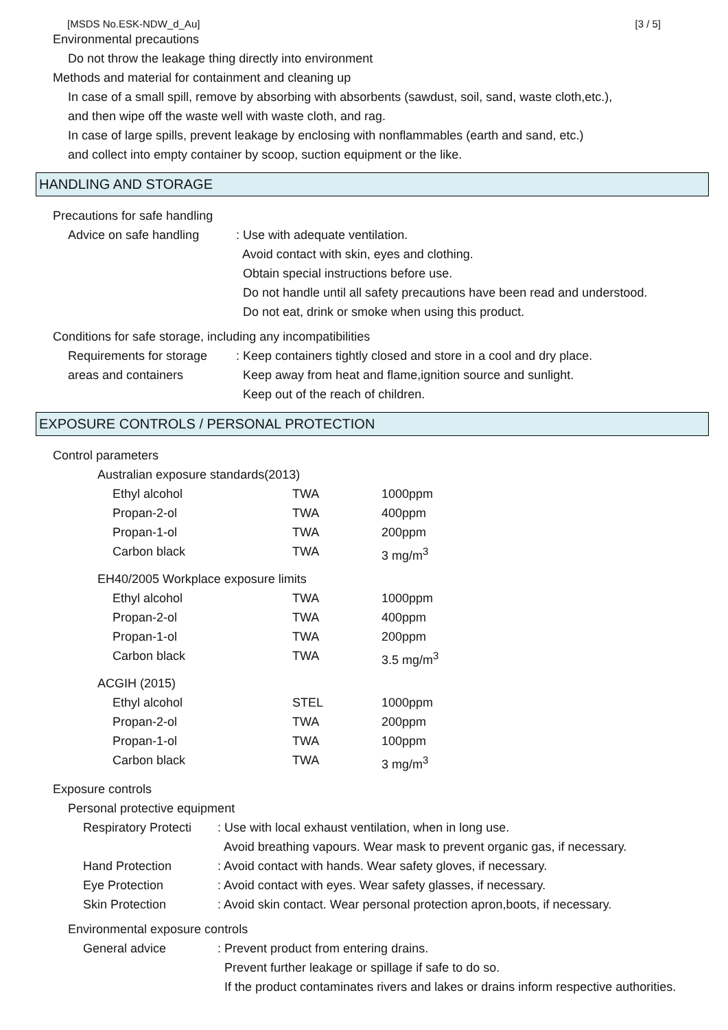[MSDS No.ESK-NDW_d_Au] [3 / 5]
Environmental precautions
Do not throw the leakage thing directly into environment
Methods and material for containment and cleaning up
In case of a small spill, remove by absorbing with absorbents (sawdust, soil, sand, waste cloth,etc.),
and then wipe off the waste well with waste cloth, and rag.
In case of large spills, prevent leakage by enclosing with nonflammables (earth and sand, etc.)
and collect into empty container by scoop, suction equipment or the like.
HANDLING AND STORAGE
Precautions for safe handling
| Advice on safe handling | : Use with adequate ventilation. Avoid contact with skin, eyes and clothing. Obtain special instructions before use. Do not handle until all safety precautions have been read and understood. Do not eat, drink or smoke when using this product. |
Conditions for safe storage, including any incompatibilities
| Requirements for storage areas and containers | : Keep containers tightly closed and store in a cool and dry place. Keep away from heat and flame,ignition source and sunlight. Keep out of the reach of children. |
EXPOSURE CONTROLS / PERSONAL PROTECTION
Control parameters
Australian exposure standards(2013)
| Ethyl alcohol | TWA | 1000ppm |
| Propan-2-ol | TWA | 400ppm |
| Propan-1-ol | TWA | 200ppm |
| Carbon black | TWA | 3 mg/m<sup>3</sup> |
EH40/2005 Workplace exposure limits
| Ethyl alcohol | TWA | 1000ppm |
| Propan-2-ol | TWA | 400ppm |
| Propan-1-ol | TWA | 200ppm |
| Carbon black | TWA | 3.5 mg/m<sup>3</sup> |
ACGIH (2015)
| Ethyl alcohol | STEL | 1000ppm |
| Propan-2-ol | TWA | 200ppm |
| Propan-1-ol | TWA | 100ppm |
| Carbon black | TWA | 3 mg/m<sup>3</sup> |
Exposure controls
Personal protective equipment
| Respiratory Protecti | : Use with local exhaust ventilation, when in long use. Avoid breathing vapours. Wear mask to prevent organic gas, if necessary. |
| Hand Protection | : Avoid contact with hands. Wear safety gloves, if necessary. |
| Eye Protection | : Avoid contact with eyes. Wear safety glasses, if necessary. |
| Skin Protection | : Avoid skin contact. Wear personal protection apron,boots, if necessary. |
Environmental exposure controls
| General advice | : Prevent product from entering drains. Prevent further leakage or spillage if safe to do so. If the product contaminates rivers and lakes or drains inform respective authorities. |